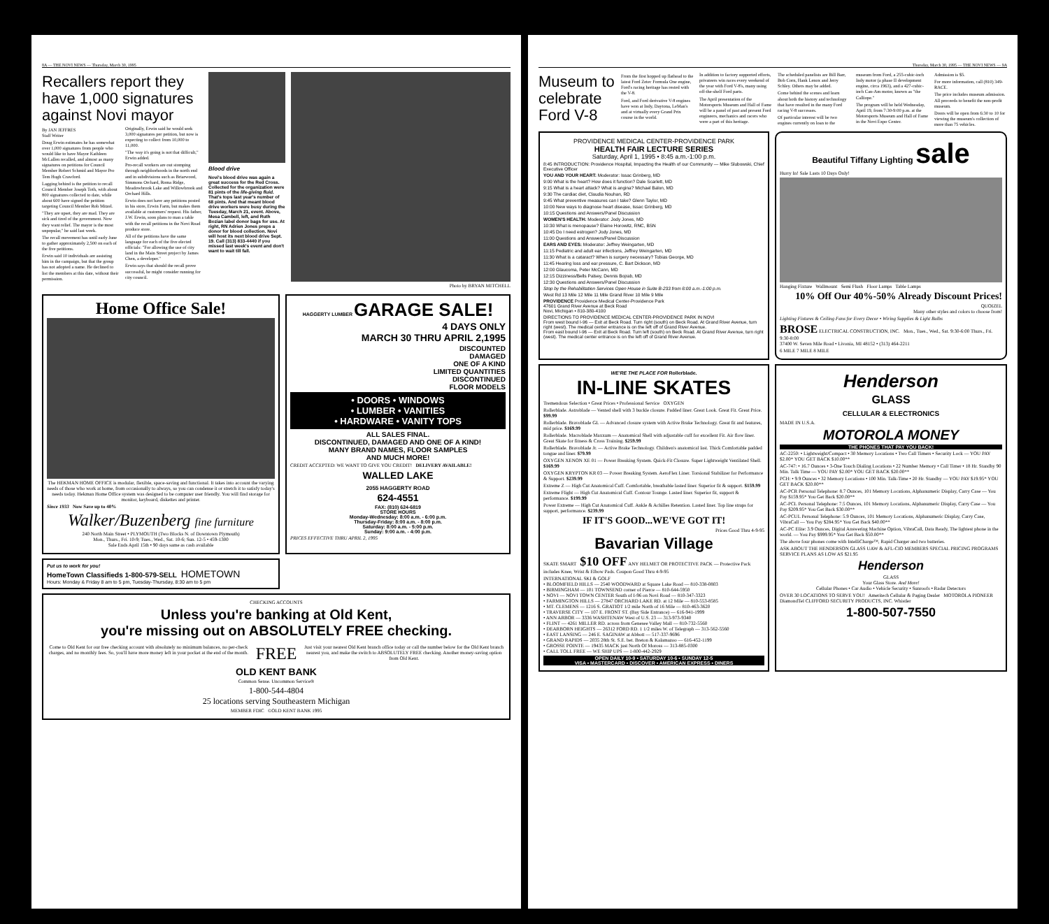8A — THE NOVI NEWS — Thursday, March 30, 1995
Recallers report they have 1,000 signatures against Novi mayor
By JAN JEFFRES
Staff Writer
Doug Erwin estimates he has somewhat over 1,000 signatures from people who would like to have Mayor Kathleen McLallen recalled, and almost as many signatures on petitions for Council Member Robert Schmid and Mayor Pro Tem Hugh Crawford.
Lagging behind is the petition to recall Council Member Joseph Toth, with about 800 signatures collected to date, while about 600 have signed the petition targeting Council Member Rob Mitzel.
"They are upset, they are mad. They are sick and tired of the government. Now they want relief. The mayor is the most unpopular," he said last week.
The recall movement has until early June to gather approximately 2,500 on each of the five petitions.
Erwin said 10 individuals are assisting him in the campaign, but that the group has not adopted a name. He declined to list the members at this date, without their permission.
Originally, Erwin said he would seek 3,000 signatures per petition, but now is expecting to collect from 10,000 to 11,000.
"The way it's going is not that difficult," Erwin added.
Pro-recall workers are out stomping through neighborhoods in the north end and in subdivisions such as Briarwood, Simmons Orchard, Roma Ridge, Meadowbrook Lake and Willowbrook and Orchard Hills.
Erwin does not have any petitions posted in his store, Erwin Farm, but makes them available at customers' request. His father, J.W. Erwin, soon plans to man a table with the recall petitions in the Novi Road produce store.
All of the petitions have the same language for each of the five elected officials: "For allowing the use of city land in the Main Street project by James Chen, a developer."
Erwin says that should the recall prove successful, he might consider running for city council.
Blood drive
Novi's blood drive was again a great success for the Red Cross. Collected for the organization were 81 pints of the life-giving fluid. That's tops last year's number of 68 pints. And that meant blood drive workers were busy during the Tuesday, March 21, event. Above, Mesa Cambell, left, and Ruth Bozian label donor bags for use. At right, RN Adrien Jones preps a donor for blood collection. Novi will host its next blood drive Sept. 19. Call (313) 833-4440 if you missed last week's event and don't want to wait till fall.
Photo by BRYAN MITCHELL
Home Office Sale!
The HEKMAN HOME OFFICE is modular, flexible, space-saving and functional. It takes into account the varying needs of those who work at home, from occasionally to always, so you can condense it or stretch it to satisfy today's needs today. Hekman Home Office system was designed to be computer user friendly. You will find storage for monitor, keyboard, diskettes and printer.
Since 1933 Now Save up to 40%
Walker/Buzenberg fine furniture
240 North Main Street • PLYMOUTH (Two Blocks N. of Downtown Plymouth)
Mon., Thurs., Fri. 10-9; Tues., Wed., Sat. 10-6; Sun. 12-5 • 459-1300
Sale Ends April 15th • 90 days same as cash available
HAGGERTY LUMBER GARAGE SALE!
4 DAYS ONLY
MARCH 30 THRU APRIL 2,1995
DISCOUNTED
DAMAGED
ONE OF A KIND
LIMITED QUANTITIES
DISCONTINUED
FLOOR MODELS
• DOORS • WINDOWS
• LUMBER • VANITIES
• HARDWARE • VANITY TOPS
ALL SALES FINAL.
DISCONTINUED, DAMAGED AND ONE OF A KIND!
MANY BRAND NAMES, FLOOR SAMPLES
AND MUCH MORE!
CREDIT ACCEPTED: WE WANT TO GIVE YOU CREDIT! DELIVERY AVAILABLE!
WALLED LAKE
2055 HAGGERTY ROAD
624-4551
FAX: (810) 624-6819
STORE HOURS
Monday-Wednesday: 8:00 a.m. - 6:00 p.m.
Thursday-Friday: 8:00 a.m. - 8:00 p.m.
Saturday: 8:00 a.m. - 5:00 p.m.
Sunday: 9:00 a.m. - 4:00 p.m.
PRICES EFFECTIVE THRU APRIL 2, 1995
Put us to work for you!
HomeTown Classifieds 1-800-579-SELL HOMETOWN
Hours: Monday & Friday 8 am to 5 pm, Tuesday-Thursday, 8:30 am to 5 pm
CHECKING ACCOUNTS
Unless you're banking at Old Kent,
you're missing out on ABSOLUTELY FREE checking.
Come to Old Kent for our free checking account with absolutely no minimum balances, no per-check charges, and no monthly fees. So, you'll have more money left in your pocket at the end of the month.
FREE
Just visit your nearest Old Kent branch office today or call the number below for the Old Kent branch nearest you, and make the switch to ABSOLUTELY FREE checking. Another money-saving option from Old Kent.
OLD KENT BANK
Common Sense. Uncommon Service®
1-800-544-4804
25 locations serving Southeastern Michigan
MEMBER FDIC ©OLD KENT BANK 1995
Thursday, March 30, 1995 — THE NOVI NEWS — 9A
Museum to celebrate Ford V-8
From the first hopped up flathead to the latest Ford Zetec Formula One engine, Ford's racing heritage has rested with the V-8.
Ford, and Ford derivative V-8 engines have won at Indy, Daytona, LeMan's and at virtually every Grand Prix course in the world.
In addition to factory supported efforts, privateers win races every weekend of the year with Ford V-8's, many using off-the-shelf Ford parts.
The April presentation of the Motorsports Museum and Hall of Fame will be a panel of past and present Ford engineers, mechanics and racers who were a part of this heritage.
The scheduled panelists are Bill Barr, Bob Corn, Hank Lenox and Jerry Schley. Others may be added.
Come behind the scenes and learn about both the history and technology that have resulted in the many Ford racing V-8 successes.
Of particular interest will be two engines currently on loan to the museum from Ford, a 255-cubic-inch Indy motor (a phase II development engine, circa 1963), and a 427-cubic-inch Can-Am motor, known as "the Calliope."
The program will be held Wednesday, April 19, from 7:30-9:00 p.m. at the Motorsports Museum and Hall of Fame in the Novi Expo Center.
Admission is $5.
For more information, call (810) 349-RACE.
The price includes museum admission. All proceeds to benefit the non-profit museum.
Doors will be open from 6:30 to 10 for viewing the museum's collection of more than 75 vehicles.
PROVIDENCE MEDICAL CENTER-PROVIDENCE PARK
HEALTH FAIR LECTURE SERIES
Saturday, April 1, 1995 • 8:45 a.m.-1:00 p.m.
8:45 INTRODUCTION: Providence Hospital, Impacting the Health of our Community — Mike Slubowski, Chief Executive Officer
YOU AND YOUR HEART: Moderator: Issac Grinberg, MD
9:00 What is the heart? How does it function? Dale Scarlett, MD
9:15 What is a heart attack? What is angina? Michael Balon, MD
9:30 The cardiac diet, Claudia Nouhan, RD
9:45 What preventive measures can I take? Glenn Taylor, MD
10:00 New ways to diagnose heart disease, Issac Grinberg, MD
10:15 Questions and Answers/Panel Discussion
WOMEN'S HEALTH: Moderator: Jody Jones, MD
10:30 What is menopause? Elaine Horowitz, RNC, BSN
10:45 Do I need estrogen? Jody Jones, MD
11:00 Questions and Answers/Panel Discussion
EARS AND EYES: Moderator: Jeffrey Weingarten, MD
11:15 Pediatric and adult ear infections, Jeffrey Weingarten, MD
11:30 What is a cataract? When is surgery necessary? Tobias George, MD
11:45 Hearing loss and ear pressure, C. Bart Dickson, MD
12:00 Glaucoma, Peter McCann, MD
12:15 Dizziness/Bells Palsey, Dennis Bojrab, MD
12:30 Questions and Answers/Panel Discussion
Stop by the Rehabilitation Services Open House in Suite B-233 from 8:00 a.m.-1:00 p.m.
West Rd 13 Mile 12 Mile 11 Mile Grand River 10 Mile 9 Mile
PROVIDENCE Providence Medical Center-Providence Park
47601 Grand River Avenue at Beck Road
Novi, Michigan • 810-380-4100
DIRECTIONS TO PROVIDENCE MEDICAL CENTER-PROVIDENCE PARK IN NOVI
From west bound I-96 — Exit at Beck Road. Turn right (south) on Beck Road. At Grand River Avenue, turn right (west). The medical center entrance is on the left off of Grand River Avenue.
From east bound I-96 — Exit at Beck Road. Turn left (south) on Beck Road. At Grand River Avenue, turn right (west). The medical center entrance is on the left off of Grand River Avenue.
Beautiful Tiffany Lighting sale
Hurry In! Sale Lasts 10 Days Only!
Hanging Fixture Wallmount Semi Flush Floor Lamps Table Lamps
10% Off Our 40%-50% Already Discount Prices!
QUOIZEL
Many other styles and colors to choose from!
Lighting Fixtures & Ceiling Fans for Every Decor • Wiring Supplies & Light Bulbs
BROSE ELECTRICAL CONSTRUCTION, INC. Mon., Tues., Wed., Sat. 9:30-6:00 Thurs., Fri. 9:30-8:00
37400 W. Seven Mile Road • Livonia, MI 48152 • (313) 464-2211
6 MILE 7 MILE 8 MILE
WE'RE THE PLACE FOR Rollerblade.
IN-LINE SKATES
Tremendous Selection • Great Prices • Professional Service OXYGEN
Rollerblade. Astroblade — Vented shell with 3 buckle closure. Padded liner. Great Look. Great Fit. Great Price. $99.99
Rollerblade. Bravoblade GL — Advanced closure system with Active Brake Technology. Great fit and features, mid price. $169.99
Rollerblade. Macroblade Maxxum — Anatomical Shell with adjustable cuff for excellent Fit. Air flow liner. Great Skate for fitness & Cross Training. $259.99
Rollerblade. Bravoblade Jr. — Active Brake Technology. Children's anatomical last. Thick Comfortable padded tongue and liner. $79.99
OXYGEN XENON XE 01 — Power Breaking System. Quick-Fit Closure. Super Lightweight Ventilated Shell. $169.99
OXYGEN KRYPTON KR 03 — Power Breaking System. AeroFlex Liner. Torsional Stabilizer for Performance & Support. $239.99
Extreme Z — High Cut Anatomical Cuff. Comfortable, breathable lasted liner. Superior fit & support. $159.99
Extreme Flight — High Cut Anatomical Cuff. Contour Tounge. Lasted liner. Superior fit, support & performance. $199.99
Power Extreme — High Cut Anatomical Cuff. Ankle & Achilles Retention. Lasted liner. Top line straps for support, performance. $239.99
IF IT'S GOOD...WE'VE GOT IT!
Prices Good Thru 4-9-95
Bavarian Village
SKATE SMART $10 OFF ANY HELMET OR PROTECTIVE PACK — Protective Pack includes Knee, Wrist & Elbow Pads. Coupon Good Thru 4-9-95
INTERNATIONAL SKI & GOLF
• BLOOMFIELD HILLS — 2540 WOODWARD at Square Lake Road — 810-338-0803
• BIRMINGHAM — 101 TOWNSEND corner of Pierce — 810-644-5950
• NOVI — NOVI TOWN CENTER South of I-96 on Novi Road — 810-347-3323
• FARMINGTON HILLS — 27847 ORCHARD LAKE RD. at 12 Mile — 810-553-8585
• MT. CLEMENS — 1216 S. GRATIOT 1/2 mile North of 16 Mile — 810-463-3620
• TRAVERSE CITY — 107 E. FRONT ST. (Bay Side Entrance) — 616-941-1999
• ANN ARBOR — 3336 WASHTENAW West of U.S. 23 — 313-973-9340
• FLINT — 4261 MILLER RD. across from Genesee Valley Mall — 810-732-5560
• DEARBORN HEIGHTS — 26312 FORD RD. 1 1/2 miles W. of Telegraph — 313-562-5560
• EAST LANSING — 246 E. SAGINAW at Abbott — 517-337-9696
• GRAND RAPIDS — 2035 28th St. S.E. bet. Breton & Kalamazoo — 616-452-1199
• GROSSE POINTE — 19435 MACK just North Of Moross — 313-885-0300
• CALL TOLL FREE — WE SHIP UPS — 1-800-442-2929
OPEN DAILY 10-9 • SATURDAY 10-6 • SUNDAY 12-5
VISA • MASTERCARD • DISCOVER • AMERICAN EXPRESS • DINERS
Henderson
GLASS
CELLULAR & ELECTRONICS
MADE IN U.S.A.
MOTOROLA MONEY
THE PHONES THAT PAY YOU BACK!
AC-2250: • Lightweight/Compact • 30 Memory Locations • Two Call Timers • Security Lock — YOU PAY $2.00* YOU GET BACK $10.00**
AC-747: • 16.7 Ounces • 3-One Touch Dialing Locations • 22 Number Memory • Call Timer • 18 Hr. Standby 90 Min. Talk Time — YOU PAY $2.00* YOU GET BACK $20.00**
PCH: • 9.9 Ounces • 32 Memory Locations • 100 Min. Talk-Time • 20 Hr. Standby — YOU PAY $19.95* YOU GET BACK $20.00**
AC-PCR Personal Telephone: 8.7 Ounces, 101 Memory Locations, Alphanumeric Display, Carry Case — You Pay $159.95* You Get Back $20.00**
AC-PCL Personal Telephone: 7.5 Ounces, 101 Memory Locations, Alphanumeric Display, Carry Case — You Pay $209.95* You Get Back $30.00**
AC-PCUL Personal Telephone: 5.9 Ounces, 101 Memory Locations, Alphanumeric Display, Carry Case, VibraCall — You Pay $284.95* You Get Back $40.00**
AC-PC Elite: 3.9 Ounces, Digital Answering Machine Option, VibraCall, Data Ready, The lightest phone in the world. — You Pay $999.95* You Get Back $50.00**
The above four phones come with IntelliCharge™, Rapid Charger and two batteries.
ASK ABOUT THE HENDERSON GLASS UAW & AFL-CIO MEMBERS SPECIAL PRICING PROGRAMS SERVICE PLANS AS LOW AS $21.95
Henderson
GLASS
Your Glass Store. And More!
Cellular Phones • Car Audio • Vehicle Security • Sunroofs • Radar Detectors
OVER 30 LOCATIONS TO SERVE YOU! Ameritech Cellular & Paging Dealer MOTOROLA PIONEER DiamondTel CLIFFORD SECURITY PRODUCTS, INC. Whistler
1-800-507-7550